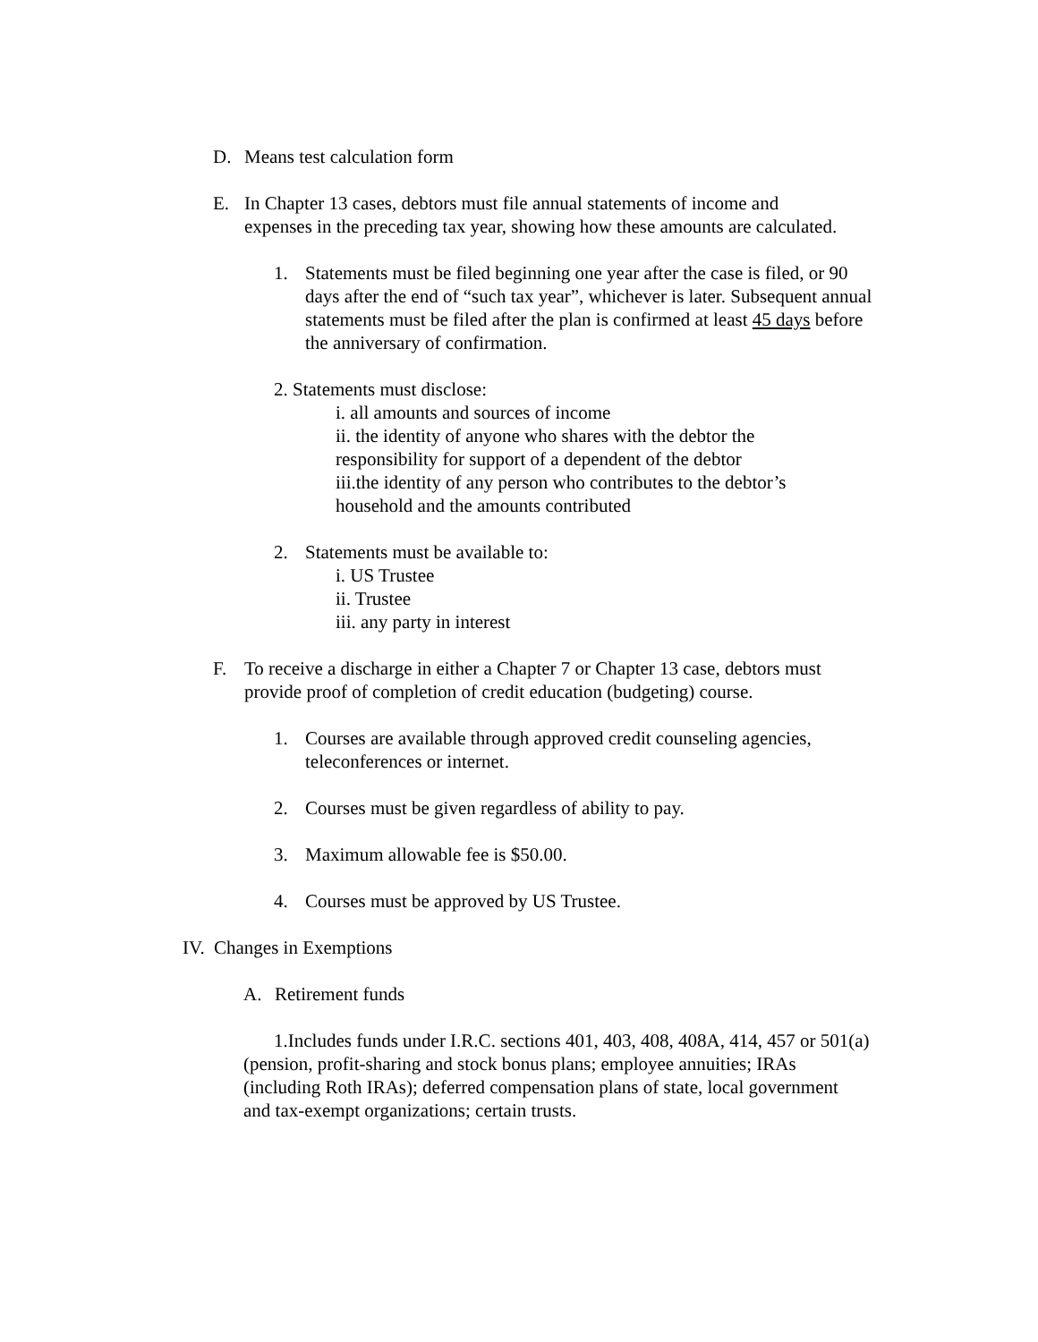D. Means test calculation form
E. In Chapter 13 cases, debtors must file annual statements of income and expenses in the preceding tax year, showing how these amounts are calculated.
1. Statements must be filed beginning one year after the case is filed, or 90 days after the end of “such tax year”, whichever is later. Subsequent annual statements must be filed after the plan is confirmed at least 45 days before the anniversary of confirmation.
2. Statements must disclose:
i. all amounts and sources of income
ii. the identity of anyone who shares with the debtor the responsibility for support of a dependent of the debtor
iii.the identity of any person who contributes to the debtor’s household and the amounts contributed
2. Statements must be available to:
i. US Trustee
ii. Trustee
iii. any party in interest
F. To receive a discharge in either a Chapter 7 or Chapter 13 case, debtors must provide proof of completion of credit education (budgeting) course.
1. Courses are available through approved credit counseling agencies, teleconferences or internet.
2. Courses must be given regardless of ability to pay.
3. Maximum allowable fee is $50.00.
4. Courses must be approved by US Trustee.
IV. Changes in Exemptions
A. Retirement funds
1.Includes funds under I.R.C. sections 401, 403, 408, 408A, 414, 457 or 501(a) (pension, profit-sharing and stock bonus plans; employee annuities; IRAs (including Roth IRAs); deferred compensation plans of state, local government and tax-exempt organizations; certain trusts.